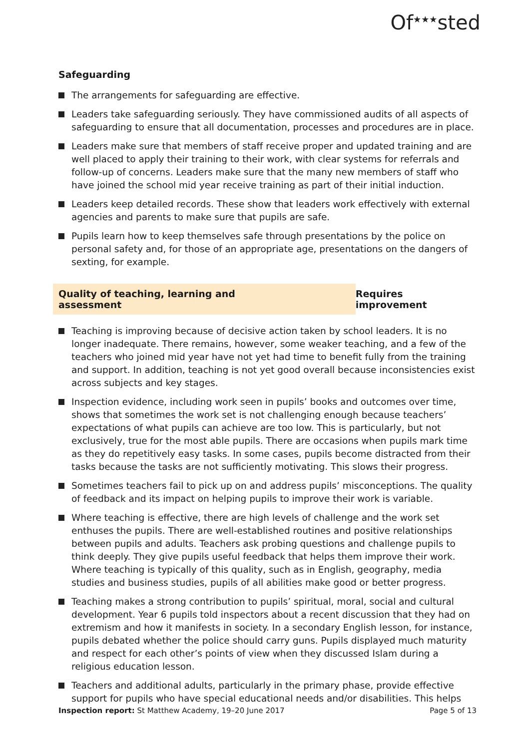Of<sup>★★★</sup>sted
Safeguarding
The arrangements for safeguarding are effective.
Leaders take safeguarding seriously. They have commissioned audits of all aspects of safeguarding to ensure that all documentation, processes and procedures are in place.
Leaders make sure that members of staff receive proper and updated training and are well placed to apply their training to their work, with clear systems for referrals and follow-up of concerns. Leaders make sure that the many new members of staff who have joined the school mid year receive training as part of their initial induction.
Leaders keep detailed records. These show that leaders work effectively with external agencies and parents to make sure that pupils are safe.
Pupils learn how to keep themselves safe through presentations by the police on personal safety and, for those of an appropriate age, presentations on the dangers of sexting, for example.
Quality of teaching, learning and assessment
Requires improvement
Teaching is improving because of decisive action taken by school leaders. It is no longer inadequate. There remains, however, some weaker teaching, and a few of the teachers who joined mid year have not yet had time to benefit fully from the training and support. In addition, teaching is not yet good overall because inconsistencies exist across subjects and key stages.
Inspection evidence, including work seen in pupils’ books and outcomes over time, shows that sometimes the work set is not challenging enough because teachers’ expectations of what pupils can achieve are too low. This is particularly, but not exclusively, true for the most able pupils. There are occasions when pupils mark time as they do repetitively easy tasks. In some cases, pupils become distracted from their tasks because the tasks are not sufficiently motivating. This slows their progress.
Sometimes teachers fail to pick up on and address pupils’ misconceptions. The quality of feedback and its impact on helping pupils to improve their work is variable.
Where teaching is effective, there are high levels of challenge and the work set enthuses the pupils. There are well-established routines and positive relationships between pupils and adults. Teachers ask probing questions and challenge pupils to think deeply. They give pupils useful feedback that helps them improve their work. Where teaching is typically of this quality, such as in English, geography, media studies and business studies, pupils of all abilities make good or better progress.
Teaching makes a strong contribution to pupils’ spiritual, moral, social and cultural development. Year 6 pupils told inspectors about a recent discussion that they had on extremism and how it manifests in society. In a secondary English lesson, for instance, pupils debated whether the police should carry guns. Pupils displayed much maturity and respect for each other’s points of view when they discussed Islam during a religious education lesson.
Teachers and additional adults, particularly in the primary phase, provide effective support for pupils who have special educational needs and/or disabilities. This helps
Inspection report: St Matthew Academy, 19–20 June 2017
Page 5 of 13